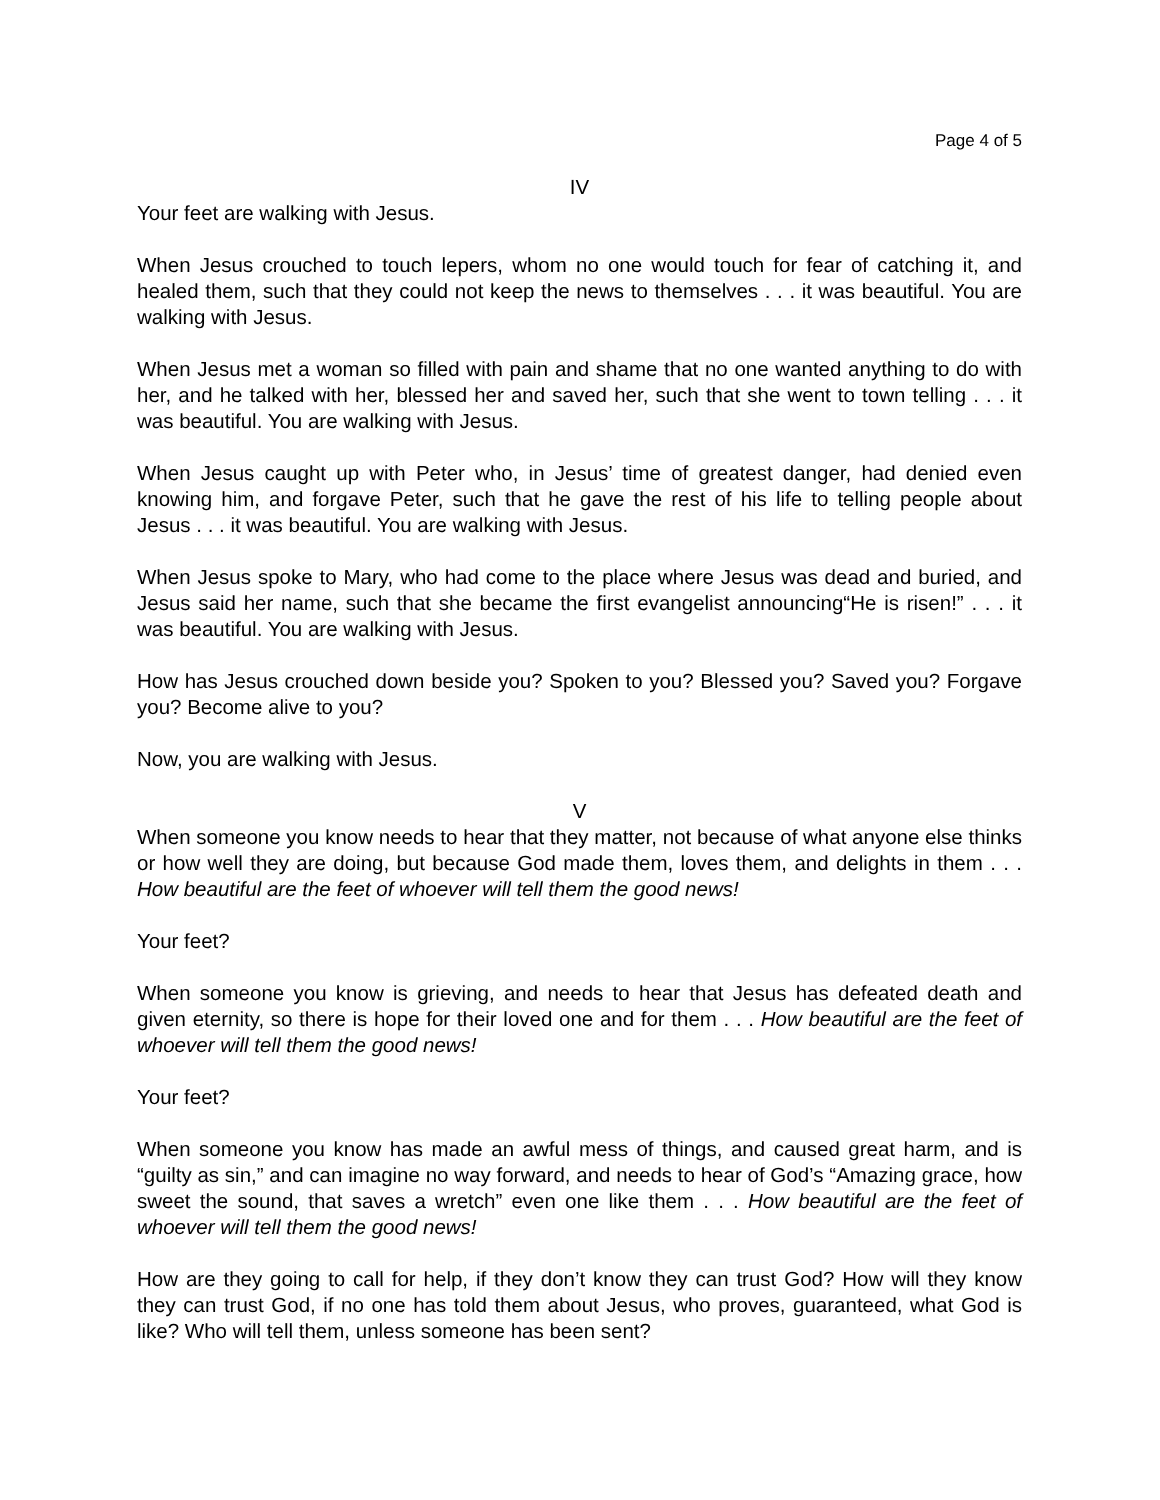Page 4 of 5
IV
Your feet are walking with Jesus.
When Jesus crouched to touch lepers, whom no one would touch for fear of catching it, and healed them, such that they could not keep the news to themselves . . . it was beautiful. You are walking with Jesus.
When Jesus met a woman so filled with pain and shame that no one wanted anything to do with her, and he talked with her, blessed her and saved her, such that she went to town telling . . . it was beautiful. You are walking with Jesus.
When Jesus caught up with Peter who, in Jesus’ time of greatest danger, had denied even knowing him, and forgave Peter, such that he gave the rest of his life to telling people about Jesus . . . it was beautiful. You are walking with Jesus.
When Jesus spoke to Mary, who had come to the place where Jesus was dead and buried, and Jesus said her name, such that she became the first evangelist announcing“He is risen!” . . . it was beautiful. You are walking with Jesus.
How has Jesus crouched down beside you? Spoken to you? Blessed you? Saved you? Forgave you? Become alive to you?
Now, you are walking with Jesus.
V
When someone you know needs to hear that they matter, not because of what anyone else thinks or how well they are doing, but because God made them, loves them, and delights in them . . . How beautiful are the feet of whoever will tell them the good news!
Your feet?
When someone you know is grieving, and needs to hear that Jesus has defeated death and given eternity, so there is hope for their loved one and for them . . . How beautiful are the feet of whoever will tell them the good news!
Your feet?
When someone you know has made an awful mess of things, and caused great harm, and is “guilty as sin,” and can imagine no way forward, and needs to hear of God’s “Amazing grace, how sweet the sound, that saves a wretch” even one like them . . . How beautiful are the feet of whoever will tell them the good news!
How are they going to call for help, if they don’t know they can trust God? How will they know they can trust God, if no one has told them about Jesus, who proves, guaranteed, what God is like? Who will tell them, unless someone has been sent?